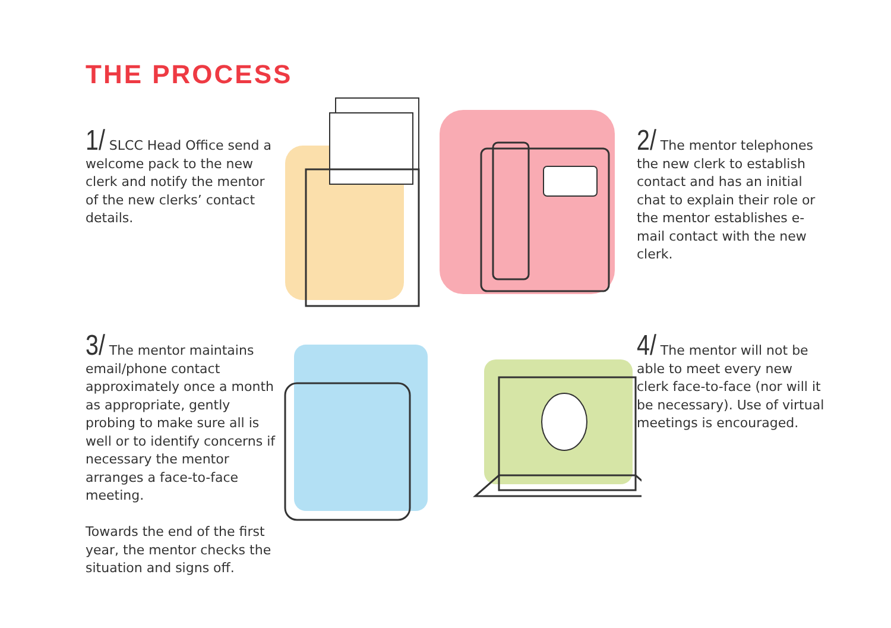THE PROCESS
1/ SLCC Head Office send a welcome pack to the new clerk and notify the mentor of the new clerks’ contact details.
2/ The mentor telephones the new clerk to establish contact and has an initial chat to explain their role or the mentor establishes e-mail contact with the new clerk.
3/ The mentor maintains email/phone contact approximately once a month as appropriate, gently probing to make sure all is well or to identify concerns if necessary the mentor arranges a face-to-face meeting.
Towards the end of the first year, the mentor checks the situation and signs off.
4/ The mentor will not be able to meet every new clerk face-to-face (nor will it be necessary). Use of virtual meetings is encouraged.